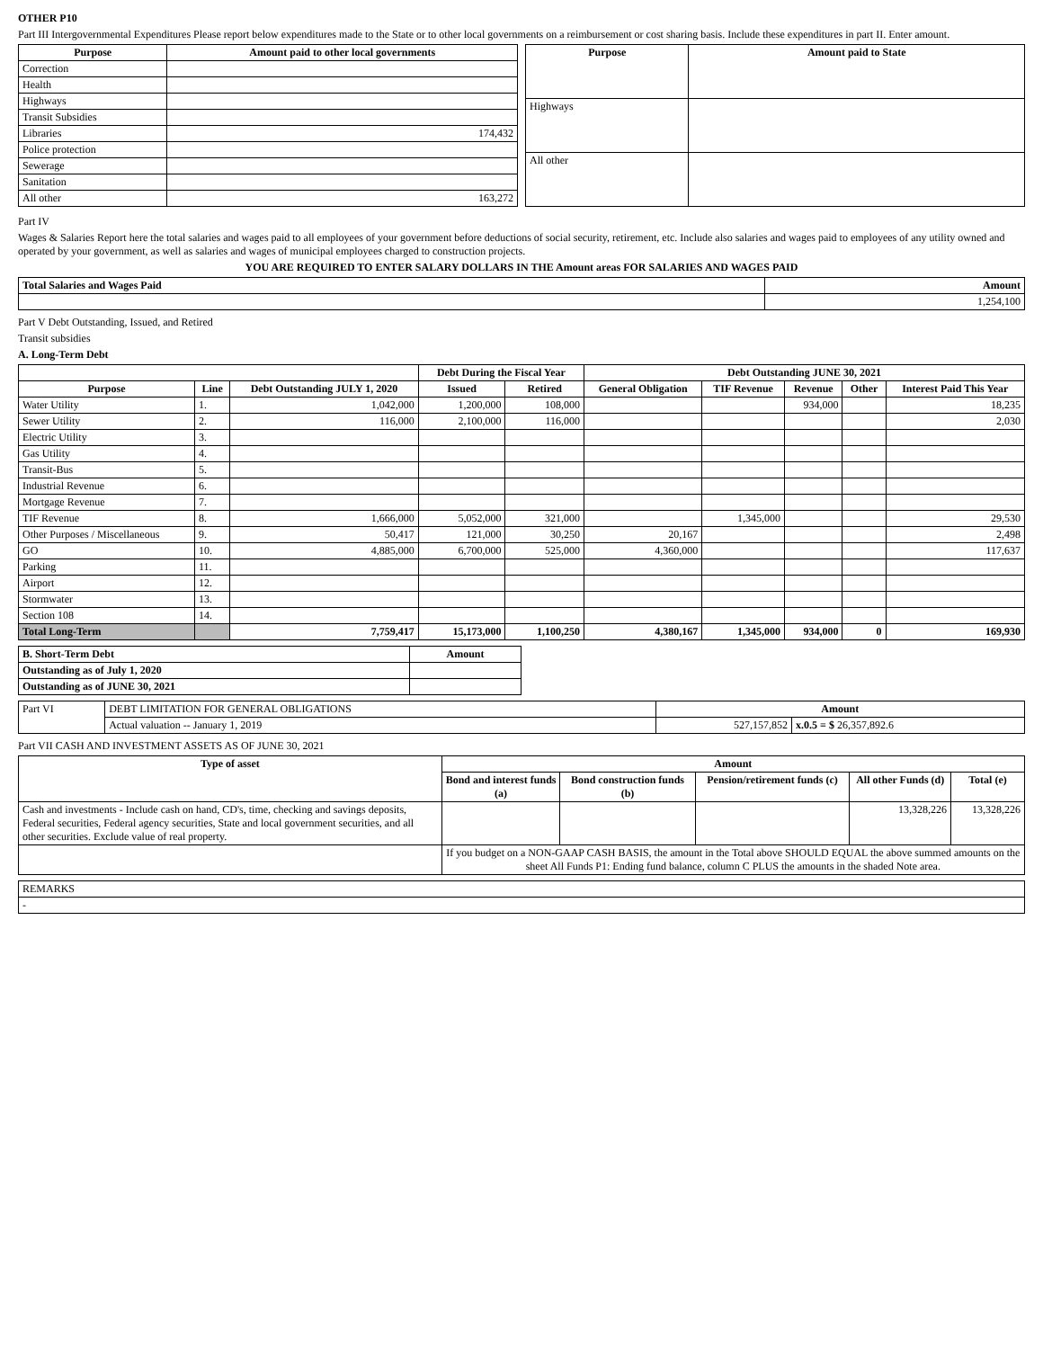OTHER P10
Part III Intergovernmental Expenditures Please report below expenditures made to the State or to other local governments on a reimbursement or cost sharing basis. Include these expenditures in part II. Enter amount.
| Purpose | Amount paid to other local governments |
| --- | --- |
| Correction | |
| Health | |
| Highways | |
| Transit Subsidies | |
| Libraries | 174,432 |
| Police protection | |
| Sewerage | |
| Sanitation | |
| All other | 163,272 |
| Purpose | Amount paid to State |
| --- | --- |
| Highways | |
| All other | |
Part IV
Wages & Salaries Report here the total salaries and wages paid to all employees of your government before deductions of social security, retirement, etc. Include also salaries and wages paid to employees of any utility owned and operated by your government, as well as salaries and wages of municipal employees charged to construction projects.
YOU ARE REQUIRED TO ENTER SALARY DOLLARS IN THE Amount areas FOR SALARIES AND WAGES PAID
| Total Salaries and Wages Paid | Amount |
| --- | --- |
| | 1,254,100 |
Part V Debt Outstanding, Issued, and Retired
Transit subsidies
A. Long-Term Debt
| | | | Debt During the Fiscal Year | | Debt Outstanding JUNE 30, 2021 | | | | |
| --- | --- | --- | --- | --- | --- | --- | --- | --- | --- |
| Purpose | Line | Debt Outstanding JULY 1, 2020 | Issued | Retired | General Obligation | TIF Revenue | Revenue | Other | Interest Paid This Year |
| Water Utility | 1. | 1,042,000 | 1,200,000 | 108,000 | | | 934,000 | | 18,235 |
| Sewer Utility | 2. | 116,000 | 2,100,000 | 116,000 | | | | | 2,030 |
| Electric Utility | 3. | | | | | | | | |
| Gas Utility | 4. | | | | | | | | |
| Transit-Bus | 5. | | | | | | | | |
| Industrial Revenue | 6. | | | | | | | | |
| Mortgage Revenue | 7. | | | | | | | | |
| TIF Revenue | 8. | 1,666,000 | 5,052,000 | 321,000 | | 1,345,000 | | | 29,530 |
| Other Purposes / Miscellaneous | 9. | 50,417 | 121,000 | 30,250 | 20,167 | | | | 2,498 |
| GO | 10. | 4,885,000 | 6,700,000 | 525,000 | 4,360,000 | | | | 117,637 |
| Parking | 11. | | | | | | | | |
| Airport | 12. | | | | | | | | |
| Stormwater | 13. | | | | | | | | |
| Section 108 | 14. | | | | | | | | |
| Total Long-Term | | 7,759,417 | 15,173,000 | 1,100,250 | 4,380,167 | 1,345,000 | 934,000 | 0 | 169,930 |
| B. Short-Term Debt | Amount |
| --- | --- |
| Outstanding as of July 1, 2020 | |
| Outstanding as of JUNE 30, 2021 | |
| Part VI | DEBT LIMITATION FOR GENERAL OBLIGATIONS | Amount | |
| | Actual valuation -- January 1, 2019 | 527,157,852 | x.0.5 = $ 26,357,892.6 |
Part VII CASH AND INVESTMENT ASSETS AS OF JUNE 30, 2021
| Type of asset | Amount | | | | |
| --- | --- | --- | --- | --- | --- |
| | Bond and interest funds (a) | Bond construction funds (b) | Pension/retirement funds (c) | All other Funds (d) | Total (e) |
| Cash and investments - Include cash on hand, CD's, time, checking and savings deposits, Federal securities, Federal agency securities, State and local government securities, and all other securities. Exclude value of real property. | | | | 13,328,226 | 13,328,226 |
| | If you budget on a NON-GAAP CASH BASIS, the amount in the Total above SHOULD EQUAL the above summed amounts on the sheet All Funds P1: Ending fund balance, column C PLUS the amounts in the shaded Note area. | | | | |
| REMARKS |
| - |